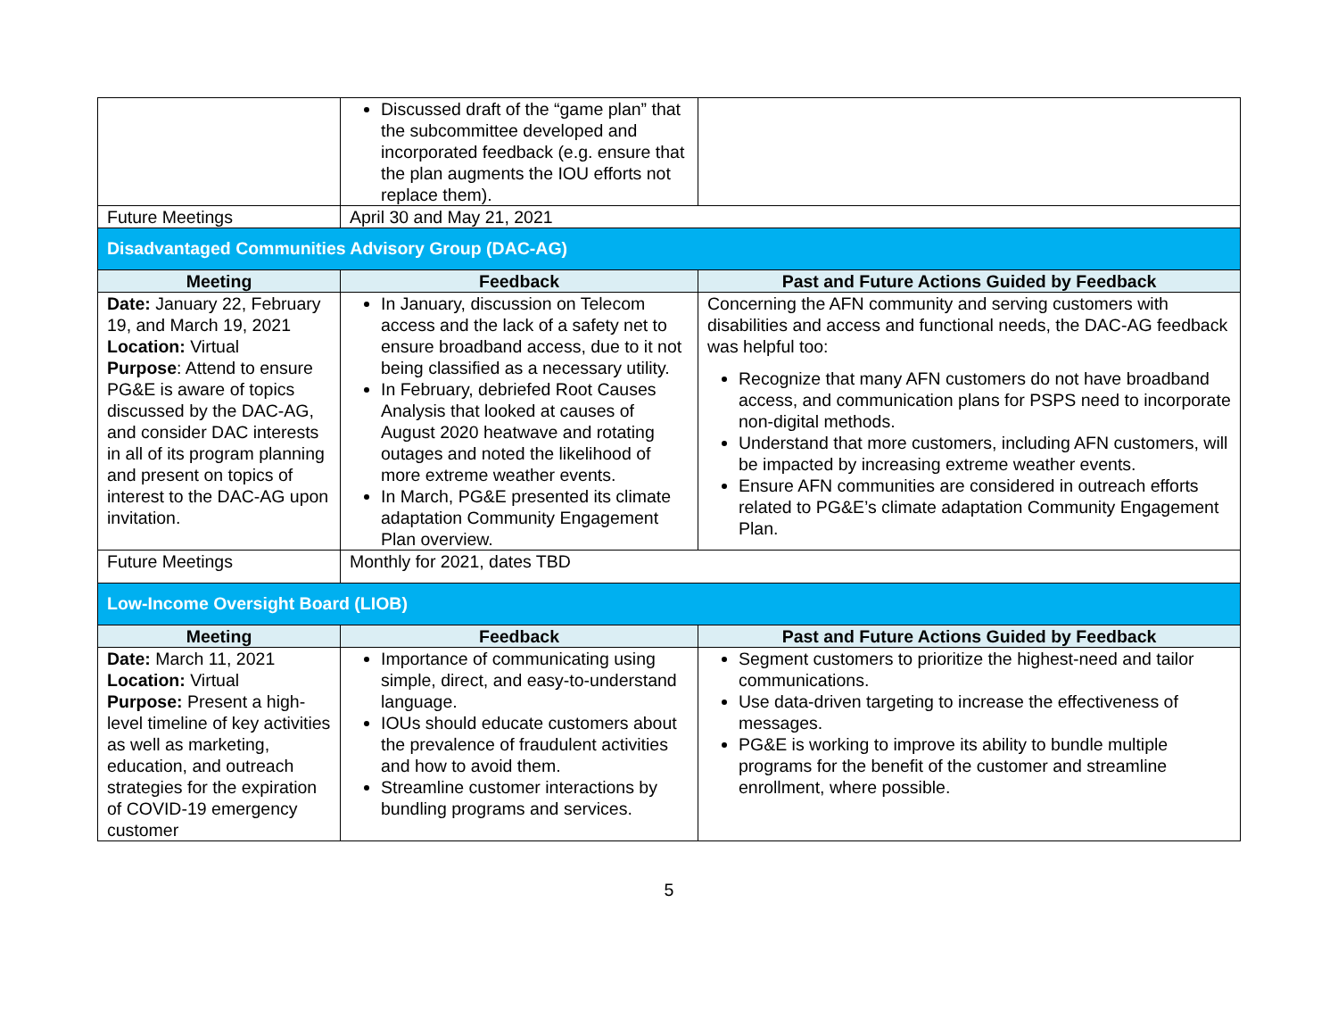| | Discussed draft of the “game plan” that the subcommittee developed and incorporated feedback (e.g. ensure that the plan augments the IOU efforts not replace them). | |
| Future Meetings | April 30 and May 21, 2021 | |
| Disadvantaged Communities Advisory Group (DAC-AG) | | |
| Meeting | Feedback | Past and Future Actions Guided by Feedback |
| Date: January 22, February 19, and March 19, 2021 Location: Virtual Purpose : Attend to ensure PG&E is aware of topics discussed by the DAC-AG, and consider DAC interests in all of its program planning and present on topics of interest to the DAC-AG upon invitation. | In January, discussion on Telecom access and the lack of a safety net to ensure broadband access, due to it not being classified as a necessary utility. In February, debriefed Root Causes Analysis that looked at causes of August 2020 heatwave and rotating outages and noted the likelihood of more extreme weather events. In March, PG&E presented its climate adaptation Community Engagement Plan overview. | Concerning the AFN community and serving customers with disabilities and access and functional needs, the DAC-AG feedback was helpful too: Recognize that many AFN customers do not have broadband access, and communication plans for PSPS need to incorporate non-digital methods. Understand that more customers, including AFN customers, will be impacted by increasing extreme weather events. Ensure AFN communities are considered in outreach efforts related to PG&E’s climate adaptation Community Engagement Plan. |
| Future Meetings | Monthly for 2021, dates TBD | |
| Low-Income Oversight Board (LIOB) | | |
| Meeting | Feedback | Past and Future Actions Guided by Feedback |
| Date: March 11, 2021 Location: Virtual Purpose: Present a high-level timeline of key activities as well as marketing, education, and outreach strategies for the expiration of COVID-19 emergency customer | Importance of communicating using simple, direct, and easy-to-understand language. IOUs should educate customers about the prevalence of fraudulent activities and how to avoid them. Streamline customer interactions by bundling programs and services. | Segment customers to prioritize the highest-need and tailor communications. Use data-driven targeting to increase the effectiveness of messages. PG&E is working to improve its ability to bundle multiple programs for the benefit of the customer and streamline enrollment, where possible. |
5